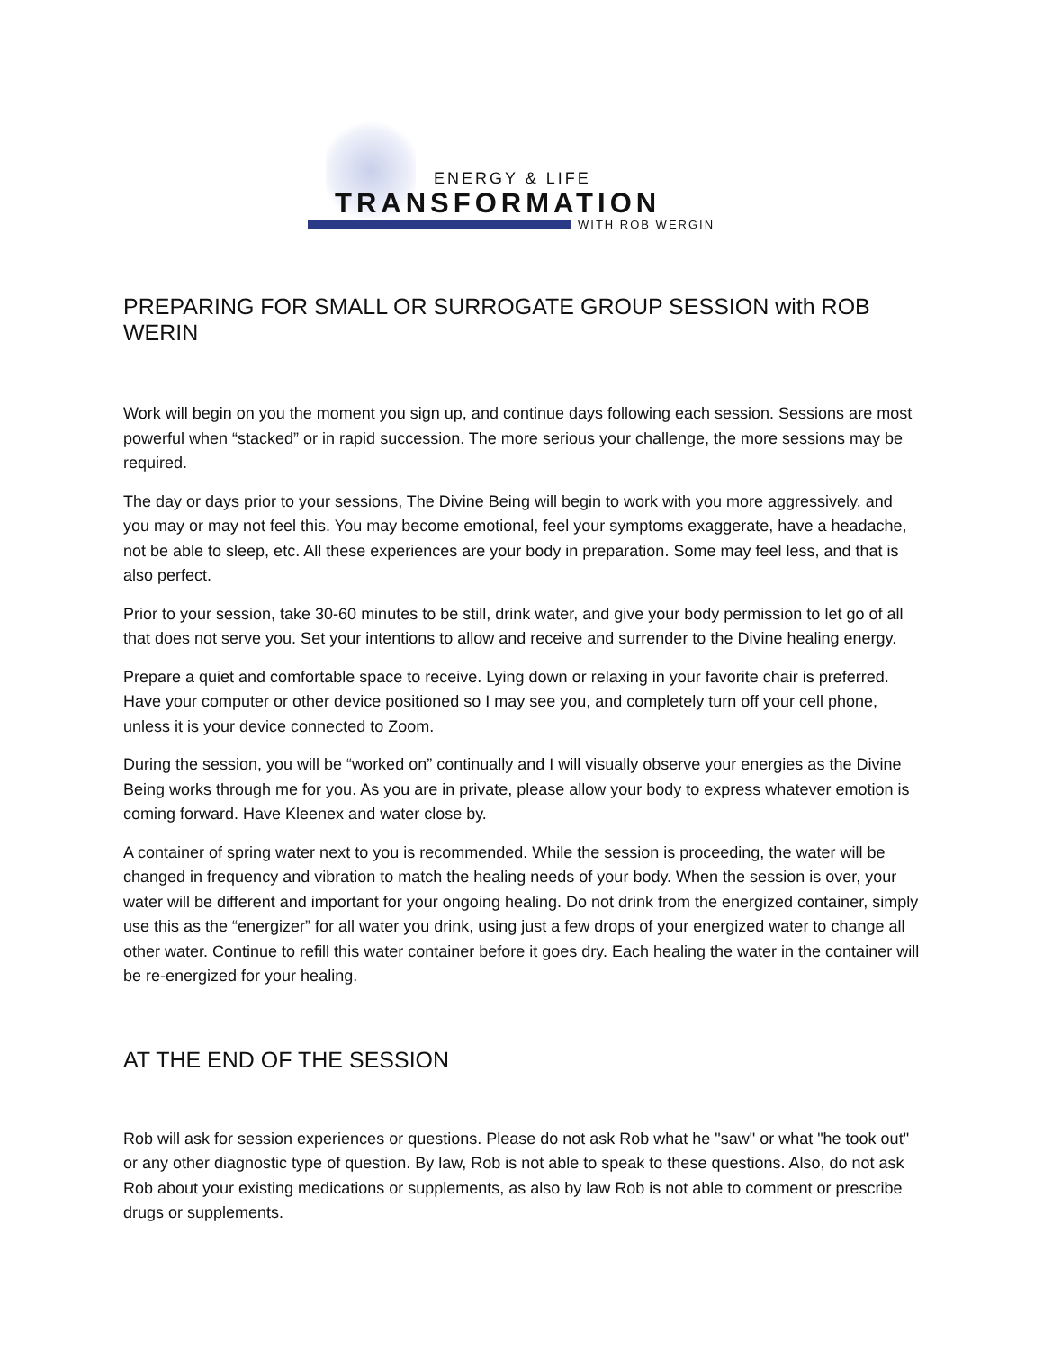ENERGY & LIFE
TRANSFORMATION
WITH ROB WERGIN
PREPARING FOR SMALL OR SURROGATE GROUP SESSION with ROB WERIN
Work will begin on you the moment you sign up, and continue days following each session. Sessions are most powerful when “stacked” or in rapid succession. The more serious your challenge, the more sessions may be required.
The day or days prior to your sessions, The Divine Being will begin to work with you more aggressively, and you may or may not feel this. You may become emotional, feel your symptoms exaggerate, have a headache, not be able to sleep, etc. All these experiences are your body in preparation. Some may feel less, and that is also perfect.
Prior to your session, take 30-60 minutes to be still, drink water, and give your body permission to let go of all that does not serve you. Set your intentions to allow and receive and surrender to the Divine healing energy.
Prepare a quiet and comfortable space to receive. Lying down or relaxing in your favorite chair is preferred. Have your computer or other device positioned so I may see you, and completely turn off your cell phone, unless it is your device connected to Zoom.
During the session, you will be “worked on” continually and I will visually observe your energies as the Divine Being works through me for you. As you are in private, please allow your body to express whatever emotion is coming forward. Have Kleenex and water close by.
A container of spring water next to you is recommended. While the session is proceeding, the water will be changed in frequency and vibration to match the healing needs of your body. When the session is over, your water will be different and important for your ongoing healing. Do not drink from the energized container, simply use this as the “energizer” for all water you drink, using just a few drops of your energized water to change all other water. Continue to refill this water container before it goes dry. Each healing the water in the container will be re-energized for your healing.
AT THE END OF THE SESSION
Rob will ask for session experiences or questions. Please do not ask Rob what he "saw" or what "he took out" or any other diagnostic type of question. By law, Rob is not able to speak to these questions. Also, do not ask Rob about your existing medications or supplements, as also by law Rob is not able to comment or prescribe drugs or supplements.